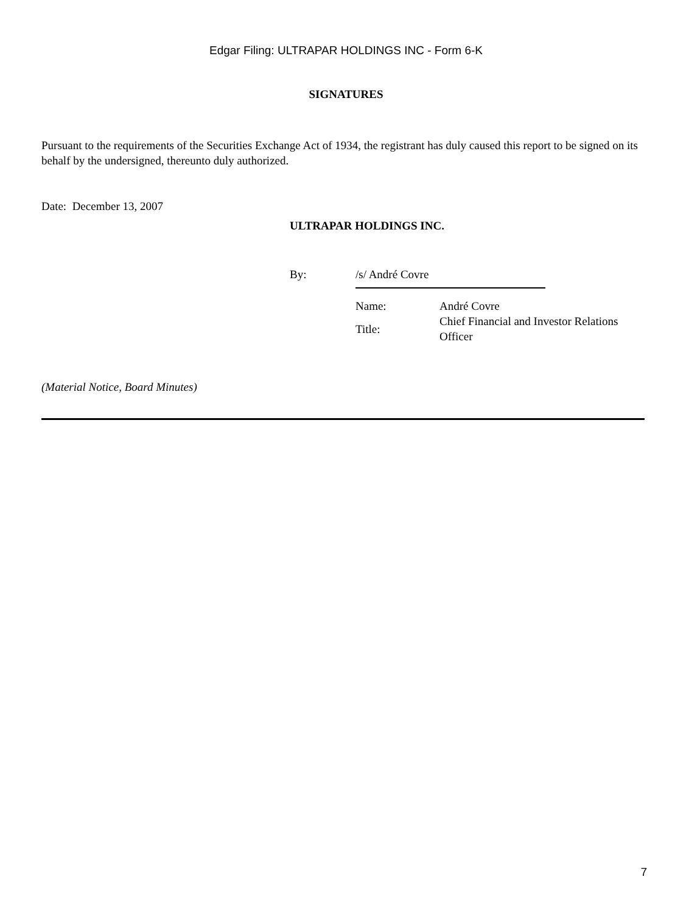Edgar Filing: ULTRAPAR HOLDINGS INC - Form 6-K
SIGNATURES
Pursuant to the requirements of the Securities Exchange Act of 1934, the registrant has duly caused this report to be signed on its behalf by the undersigned, thereunto duly authorized.
Date: December 13, 2007
ULTRAPAR HOLDINGS INC.
By: /s/ André Covre
Name:
André Covre
Title:
Chief Financial and Investor Relations Officer
(Material Notice, Board Minutes)
7